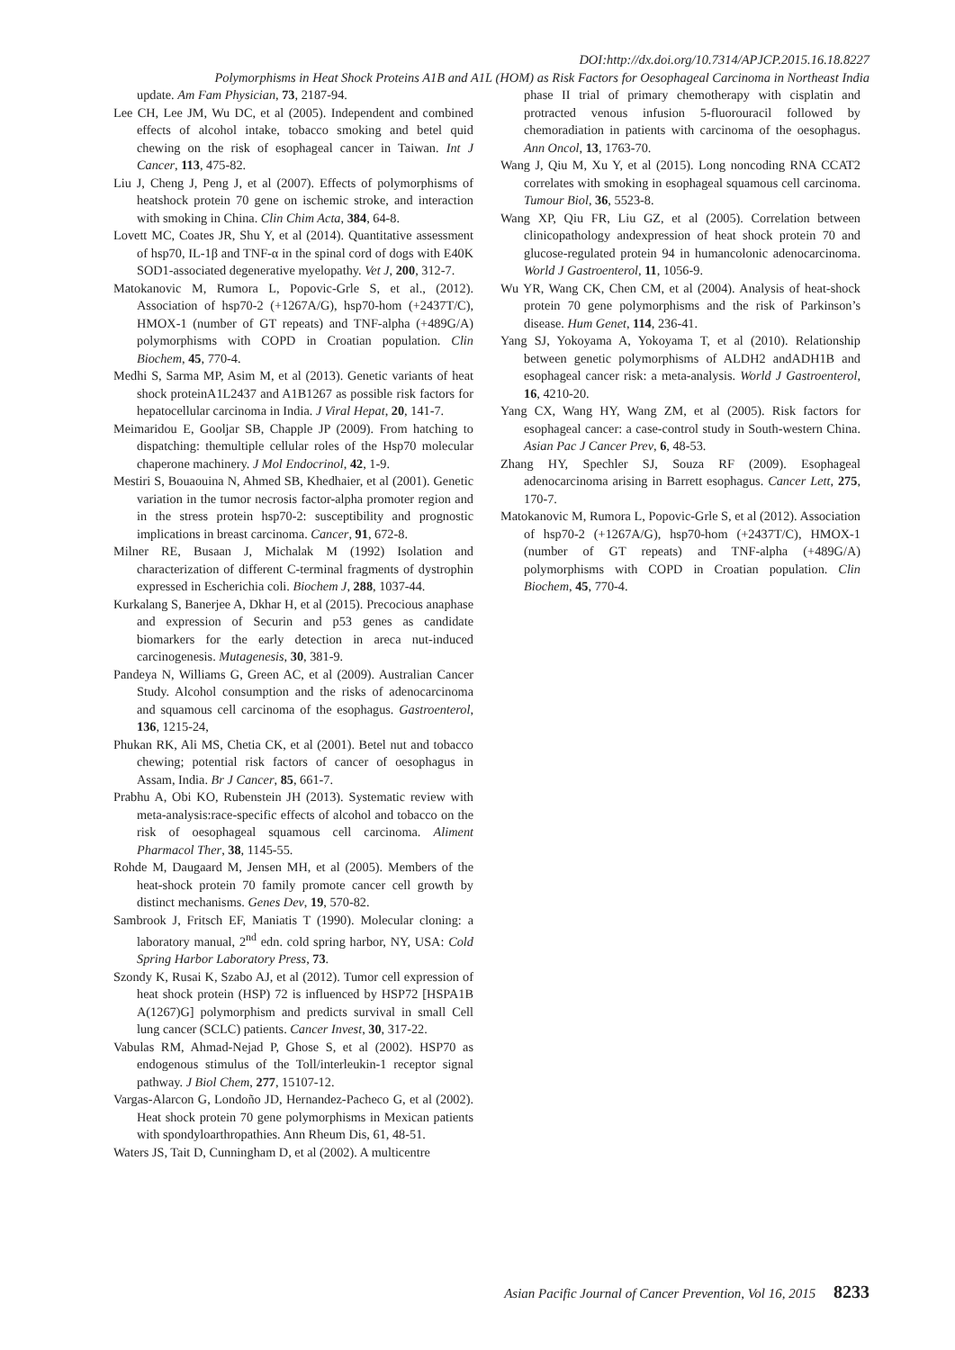DOI:http://dx.doi.org/10.7314/APJCP.2015.16.18.8227
Polymorphisms in Heat Shock Proteins A1B and A1L (HOM) as Risk Factors for Oesophageal Carcinoma in Northeast India
update. Am Fam Physician, 73, 2187-94.
Lee CH, Lee JM, Wu DC, et al (2005). Independent and combined effects of alcohol intake, tobacco smoking and betel quid chewing on the risk of esophageal cancer in Taiwan. Int J Cancer, 113, 475-82.
Liu J, Cheng J, Peng J, et al (2007). Effects of polymorphisms of heatshock protein 70 gene on ischemic stroke, and interaction with smoking in China. Clin Chim Acta, 384, 64-8.
Lovett MC, Coates JR, Shu Y, et al (2014). Quantitative assessment of hsp70, IL-1β and TNF-α in the spinal cord of dogs with E40K SOD1-associated degenerative myelopathy. Vet J, 200, 312-7.
Matokanovic M, Rumora L, Popovic-Grle S, et al., (2012). Association of hsp70-2 (+1267A/G), hsp70-hom (+2437T/C), HMOX-1 (number of GT repeats) and TNF-alpha (+489G/A) polymorphisms with COPD in Croatian population. Clin Biochem, 45, 770-4.
Medhi S, Sarma MP, Asim M, et al (2013). Genetic variants of heat shock proteinA1L2437 and A1B1267 as possible risk factors for hepatocellular carcinoma in India. J Viral Hepat, 20, 141-7.
Meimaridou E, Gooljar SB, Chapple JP (2009). From hatching to dispatching: themultiple cellular roles of the Hsp70 molecular chaperone machinery. J Mol Endocrinol, 42, 1-9.
Mestiri S, Bouaouina N, Ahmed SB, Khedhaier, et al (2001). Genetic variation in the tumor necrosis factor-alpha promoter region and in the stress protein hsp70-2: susceptibility and prognostic implications in breast carcinoma. Cancer, 91, 672-8.
Milner RE, Busaan J, Michalak M (1992) Isolation and characterization of different C-terminal fragments of dystrophin expressed in Escherichia coli. Biochem J, 288, 1037-44.
Kurkalang S, Banerjee A, Dkhar H, et al (2015). Precocious anaphase and expression of Securin and p53 genes as candidate biomarkers for the early detection in areca nut-induced carcinogenesis. Mutagenesis, 30, 381-9.
Pandeya N, Williams G, Green AC, et al (2009). Australian Cancer Study. Alcohol consumption and the risks of adenocarcinoma and squamous cell carcinoma of the esophagus. Gastroenterol, 136, 1215-24,
Phukan RK, Ali MS, Chetia CK, et al (2001). Betel nut and tobacco chewing; potential risk factors of cancer of oesophagus in Assam, India. Br J Cancer, 85, 661-7.
Prabhu A, Obi KO, Rubenstein JH (2013). Systematic review with meta-analysis:race-specific effects of alcohol and tobacco on the risk of oesophageal squamous cell carcinoma. Aliment Pharmacol Ther, 38, 1145-55.
Rohde M, Daugaard M, Jensen MH, et al (2005). Members of the heat-shock protein 70 family promote cancer cell growth by distinct mechanisms. Genes Dev, 19, 570-82.
Sambrook J, Fritsch EF, Maniatis T (1990). Molecular cloning: a laboratory manual, 2<sup>nd</sup> edn. cold spring harbor, NY, USA: Cold Spring Harbor Laboratory Press, 73.
Szondy K, Rusai K, Szabo AJ, et al (2012). Tumor cell expression of heat shock protein (HSP) 72 is influenced by HSP72 [HSPA1B A(1267)G] polymorphism and predicts survival in small Cell lung cancer (SCLC) patients. Cancer Invest, 30, 317-22.
Vabulas RM, Ahmad-Nejad P, Ghose S, et al (2002). HSP70 as endogenous stimulus of the Toll/interleukin-1 receptor signal pathway. J Biol Chem, 277, 15107-12.
Vargas-Alarcon G, Londoño JD, Hernandez-Pacheco G, et al (2002). Heat shock protein 70 gene polymorphisms in Mexican patients with spondyloarthropathies. Ann Rheum Dis, 61, 48-51.
Waters JS, Tait D, Cunningham D, et al (2002). A multicentre
phase II trial of primary chemotherapy with cisplatin and protracted venous infusion 5-fluorouracil followed by chemoradiation in patients with carcinoma of the oesophagus. Ann Oncol, 13, 1763-70.
Wang J, Qiu M, Xu Y, et al (2015). Long noncoding RNA CCAT2 correlates with smoking in esophageal squamous cell carcinoma. Tumour Biol, 36, 5523-8.
Wang XP, Qiu FR, Liu GZ, et al (2005). Correlation between clinicopathology andexpression of heat shock protein 70 and glucose-regulated protein 94 in humancolonic adenocarcinoma. World J Gastroenterol, 11, 1056-9.
Wu YR, Wang CK, Chen CM, et al (2004). Analysis of heat-shock protein 70 gene polymorphisms and the risk of Parkinson’s disease. Hum Genet, 114, 236-41.
Yang SJ, Yokoyama A, Yokoyama T, et al (2010). Relationship between genetic polymorphisms of ALDH2 andADH1B and esophageal cancer risk: a meta-analysis. World J Gastroenterol, 16, 4210-20.
Yang CX, Wang HY, Wang ZM, et al (2005). Risk factors for esophageal cancer: a case-control study in South-western China. Asian Pac J Cancer Prev, 6, 48-53.
Zhang HY, Spechler SJ, Souza RF (2009). Esophageal adenocarcinoma arising in Barrett esophagus. Cancer Lett, 275, 170-7.
Matokanovic M, Rumora L, Popovic-Grle S, et al (2012). Association of hsp70-2 (+1267A/G), hsp70-hom (+2437T/C), HMOX-1 (number of GT repeats) and TNF-alpha (+489G/A) polymorphisms with COPD in Croatian population. Clin Biochem, 45, 770-4.
Asian Pacific Journal of Cancer Prevention, Vol 16, 2015 8233